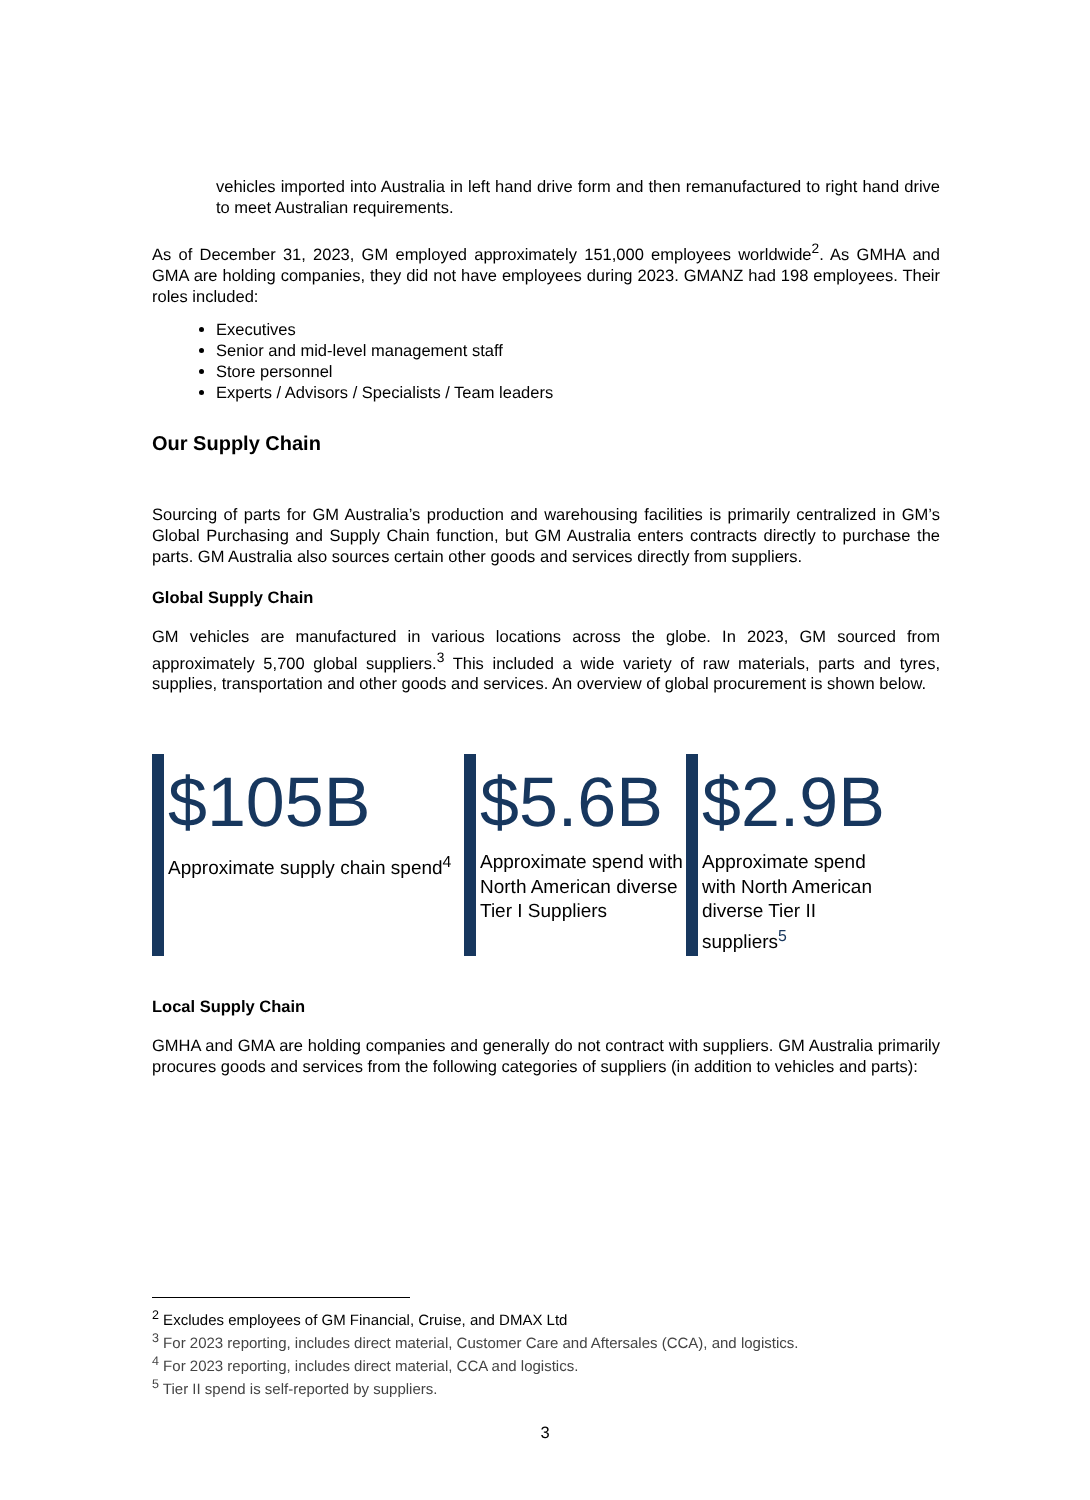vehicles imported into Australia in left hand drive form and then remanufactured to right hand drive to meet Australian requirements.
As of December 31, 2023, GM employed approximately 151,000 employees worldwide<sup>2</sup>. As GMHA and GMA are holding companies, they did not have employees during 2023. GMANZ had 198 employees. Their roles included:
Executives
Senior and mid-level management staff
Store personnel
Experts / Advisors / Specialists / Team leaders
Our Supply Chain
Sourcing of parts for GM Australia’s production and warehousing facilities is primarily centralized in GM’s Global Purchasing and Supply Chain function, but GM Australia enters contracts directly to purchase the parts. GM Australia also sources certain other goods and services directly from suppliers.
Global Supply Chain
GM vehicles are manufactured in various locations across the globe. In 2023, GM sourced from approximately 5,700 global suppliers.<sup>3</sup> This included a wide variety of raw materials, parts and tyres, supplies, transportation and other goods and services. An overview of global procurement is shown below.
$105B
Approximate supply chain spend<sup>4</sup>
$5.6B
Approximate spend with North American diverse Tier I Suppliers
$2.9B
Approximate spend with North American diverse Tier II suppliers<sup>5</sup>
Local Supply Chain
GMHA and GMA are holding companies and generally do not contract with suppliers. GM Australia primarily procures goods and services from the following categories of suppliers (in addition to vehicles and parts):
<sup>2</sup> Excludes employees of GM Financial, Cruise, and DMAX Ltd
<sup>3</sup> For 2023 reporting, includes direct material, Customer Care and Aftersales (CCA), and logistics.
<sup>4</sup> For 2023 reporting, includes direct material, CCA and logistics.
<sup>5</sup> Tier II spend is self-reported by suppliers.
3